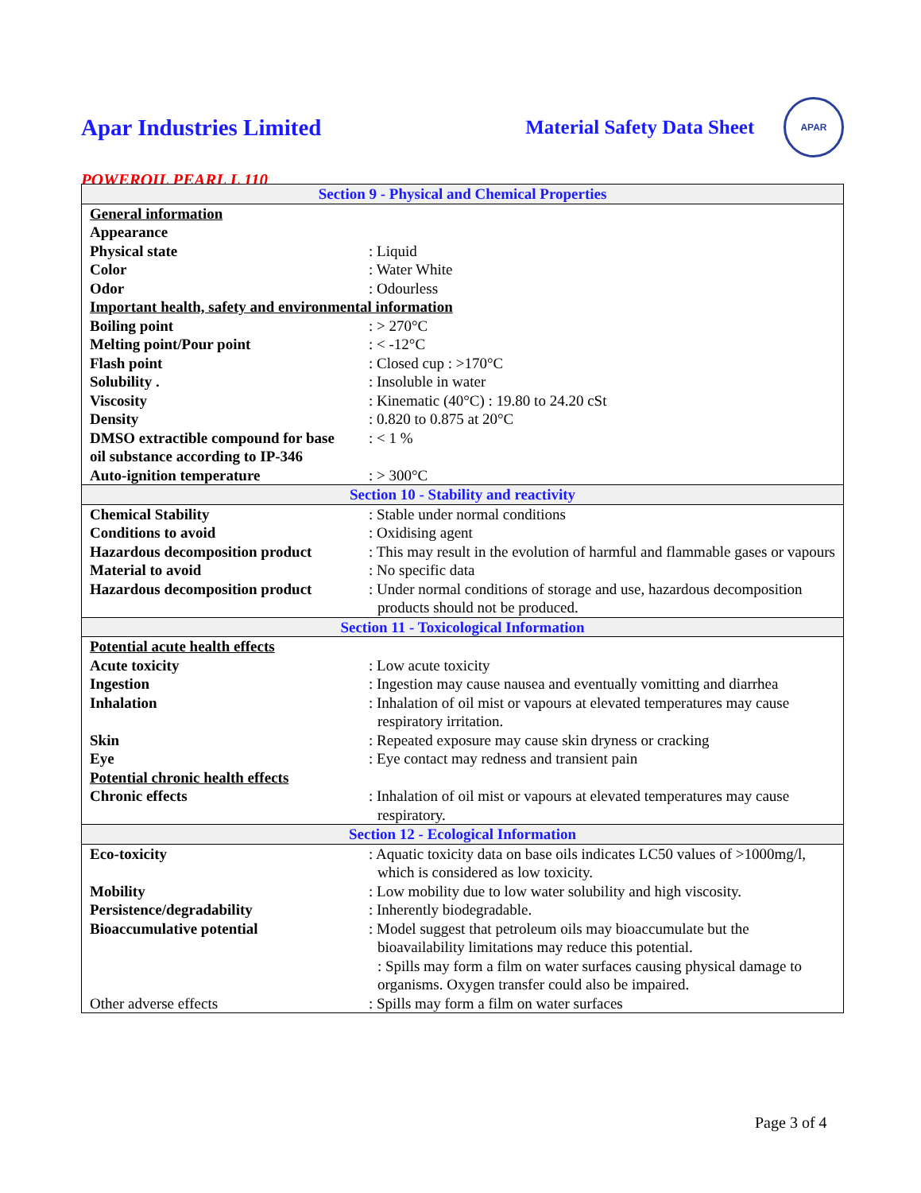Apar Industries Limited Material Safety Data Sheet
APAR
POWEROIL PEARL L 110
| Section 9 - Physical and Chemical Properties | |
| --- | --- |
| General information | |
| Appearance | |
| Physical state | : Liquid |
| Color | : Water White |
| Odor | : Odourless |
| Important health, safety and environmental information | |
| Boiling point | : > 270°C |
| Melting point/Pour point | : < -12°C |
| Flash point | : Closed cup : >170°C |
| Solubility . | : Insoluble in water |
| Viscosity | : Kinematic (40°C) : 19.80 to 24.20 cSt |
| Density | : 0.820 to 0.875 at 20°C |
| DMSO extractible compound for base oil substance according to IP-346 | : < 1 % |
| Auto-ignition temperature | : > 300°C |
| Section 10 - Stability and reactivity | |
| Chemical Stability | : Stable under normal conditions |
| Conditions to avoid | : Oxidising agent |
| Hazardous decomposition product | : This may result in the evolution of harmful and flammable gases or vapours |
| Material to avoid | : No specific data |
| Hazardous decomposition product | : Under normal conditions of storage and use, hazardous decomposition products should not be produced. |
| Section 11 - Toxicological Information | |
| Potential acute health effects | |
| Acute toxicity | : Low acute toxicity |
| Ingestion | : Ingestion may cause nausea and eventually vomitting and diarrhea |
| Inhalation | : Inhalation of oil mist or vapours at elevated temperatures may cause respiratory irritation. |
| Skin | : Repeated exposure may cause skin dryness or cracking |
| Eye | : Eye contact may redness and transient pain |
| Potential chronic health effects | |
| Chronic effects | : Inhalation of oil mist or vapours at elevated temperatures may cause respiratory. |
| Section 12 - Ecological Information | |
| Eco-toxicity | : Aquatic toxicity data on base oils indicates LC50 values of >1000mg/l, which is considered as low toxicity. |
| Mobility | : Low mobility due to low water solubility and high viscosity. |
| Persistence/degradability | : Inherently biodegradable. |
| Bioaccumulative potential | : Model suggest that petroleum oils may bioaccumulate but the bioavailability limitations may reduce this potential. : Spills may form a film on water surfaces causing physical damage to organisms. Oxygen transfer could also be impaired. |
| Other adverse effects | : Spills may form a film on water surfaces |
Page 3 of 4